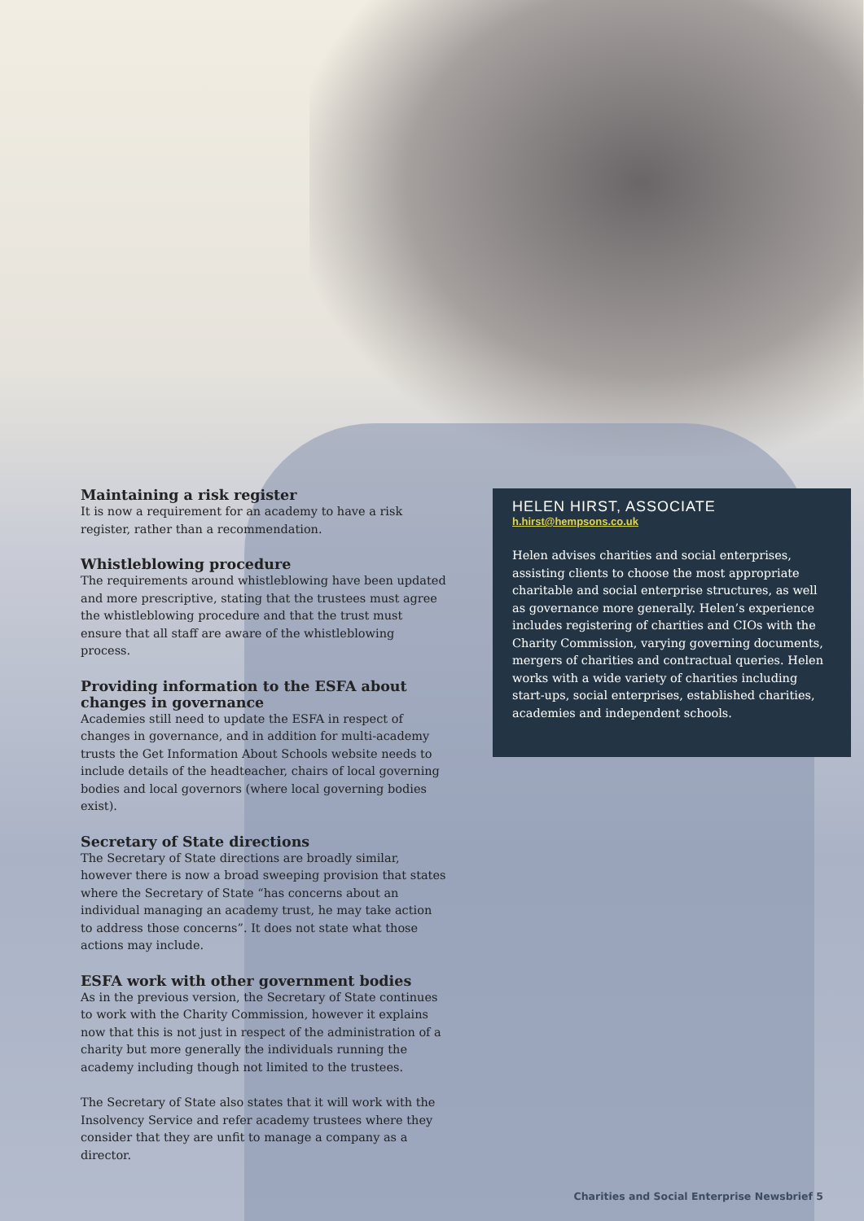Maintaining a risk register
It is now a requirement for an academy to have a risk register, rather than a recommendation.
Whistleblowing procedure
The requirements around whistleblowing have been updated and more prescriptive, stating that the trustees must agree the whistleblowing procedure and that the trust must ensure that all staff are aware of the whistleblowing process.
Providing information to the ESFA about changes in governance
Academies still need to update the ESFA in respect of changes in governance, and in addition for multi-academy trusts the Get Information About Schools website needs to include details of the headteacher, chairs of local governing bodies and local governors (where local governing bodies exist).
Secretary of State directions
The Secretary of State directions are broadly similar, however there is now a broad sweeping provision that states where the Secretary of State “has concerns about an individual managing an academy trust, he may take action to address those concerns”. It does not state what those actions may include.
ESFA work with other government bodies
As in the previous version, the Secretary of State continues to work with the Charity Commission, however it explains now that this is not just in respect of the administration of a charity but more generally the individuals running the academy including though not limited to the trustees.
The Secretary of State also states that it will work with the Insolvency Service and refer academy trustees where they consider that they are unfit to manage a company as a director.
HELEN HIRST, ASSOCIATE
h.hirst@hempsons.co.uk
Helen advises charities and social enterprises, assisting clients to choose the most appropriate charitable and social enterprise structures, as well as governance more generally. Helen’s experience includes registering of charities and CIOs with the Charity Commission, varying governing documents, mergers of charities and contractual queries. Helen works with a wide variety of charities including start-ups, social enterprises, established charities, academies and independent schools.
Charities and Social Enterprise Newsbrief 5